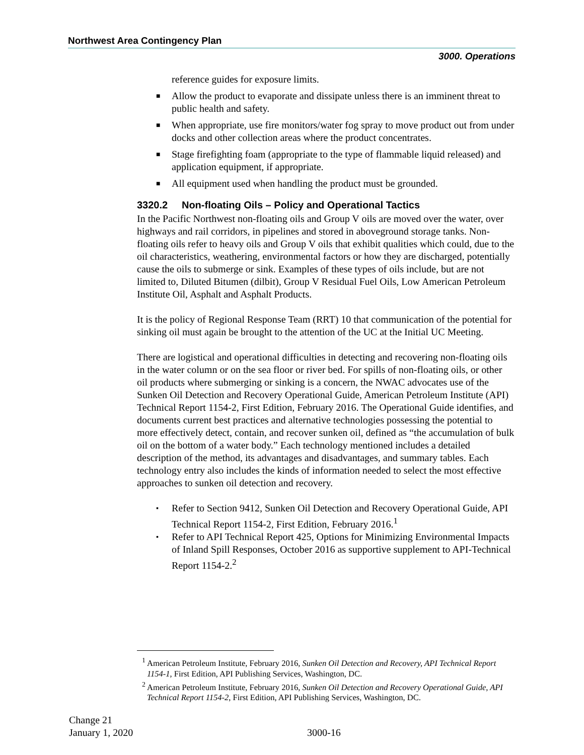Northwest Area Contingency Plan
3000. Operations
reference guides for exposure limits.
■ Allow the product to evaporate and dissipate unless there is an imminent threat to public health and safety.
■ When appropriate, use fire monitors/water fog spray to move product out from under docks and other collection areas where the product concentrates.
■ Stage firefighting foam (appropriate to the type of flammable liquid released) and application equipment, if appropriate.
■ All equipment used when handling the product must be grounded.
3320.2 Non-floating Oils – Policy and Operational Tactics
In the Pacific Northwest non-floating oils and Group V oils are moved over the water, over highways and rail corridors, in pipelines and stored in aboveground storage tanks. Non-floating oils refer to heavy oils and Group V oils that exhibit qualities which could, due to the oil characteristics, weathering, environmental factors or how they are discharged, potentially cause the oils to submerge or sink. Examples of these types of oils include, but are not limited to, Diluted Bitumen (dilbit), Group V Residual Fuel Oils, Low American Petroleum Institute Oil, Asphalt and Asphalt Products.
It is the policy of Regional Response Team (RRT) 10 that communication of the potential for sinking oil must again be brought to the attention of the UC at the Initial UC Meeting.
There are logistical and operational difficulties in detecting and recovering non-floating oils in the water column or on the sea floor or river bed. For spills of non-floating oils, or other oil products where submerging or sinking is a concern, the NWAC advocates use of the Sunken Oil Detection and Recovery Operational Guide, American Petroleum Institute (API) Technical Report 1154-2, First Edition, February 2016. The Operational Guide identifies, and documents current best practices and alternative technologies possessing the potential to more effectively detect, contain, and recover sunken oil, defined as “the accumulation of bulk oil on the bottom of a water body.” Each technology mentioned includes a detailed description of the method, its advantages and disadvantages, and summary tables. Each technology entry also includes the kinds of information needed to select the most effective approaches to sunken oil detection and recovery.
▪ Refer to Section 9412, Sunken Oil Detection and Recovery Operational Guide, API Technical Report 1154-2, First Edition, February 2016.<sup>1</sup>
▪ Refer to API Technical Report 425, Options for Minimizing Environmental Impacts of Inland Spill Responses, October 2016 as supportive supplement to API-Technical Report 1154-2.<sup>2</sup>
<sup>1</sup> American Petroleum Institute, February 2016, Sunken Oil Detection and Recovery, API Technical Report 1154-1, First Edition, API Publishing Services, Washington, DC.
<sup>2</sup> American Petroleum Institute, February 2016, Sunken Oil Detection and Recovery Operational Guide, API Technical Report 1154-2, First Edition, API Publishing Services, Washington, DC.
Change 21
January 1, 2020
3000-16